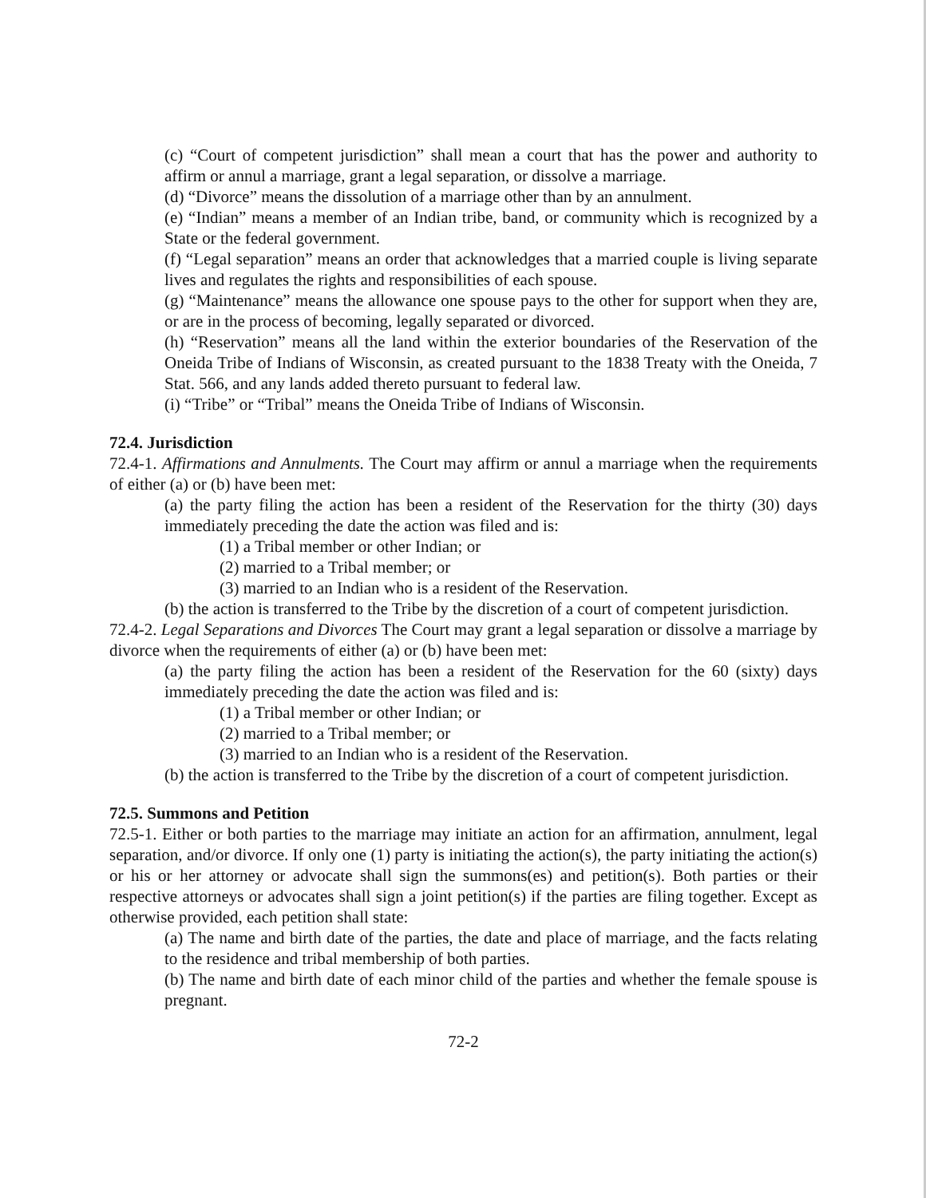(c) “Court of competent jurisdiction” shall mean a court that has the power and authority to affirm or annul a marriage, grant a legal separation, or dissolve a marriage.
(d) “Divorce” means the dissolution of a marriage other than by an annulment.
(e) “Indian” means a member of an Indian tribe, band, or community which is recognized by a State or the federal government.
(f) “Legal separation” means an order that acknowledges that a married couple is living separate lives and regulates the rights and responsibilities of each spouse.
(g) “Maintenance” means the allowance one spouse pays to the other for support when they are, or are in the process of becoming, legally separated or divorced.
(h) “Reservation” means all the land within the exterior boundaries of the Reservation of the Oneida Tribe of Indians of Wisconsin, as created pursuant to the 1838 Treaty with the Oneida, 7 Stat. 566, and any lands added thereto pursuant to federal law.
(i) “Tribe” or “Tribal” means the Oneida Tribe of Indians of Wisconsin.
72.4. Jurisdiction
72.4-1. Affirmations and Annulments. The Court may affirm or annul a marriage when the requirements of either (a) or (b) have been met:
(a) the party filing the action has been a resident of the Reservation for the thirty (30) days immediately preceding the date the action was filed and is:
(1) a Tribal member or other Indian; or
(2) married to a Tribal member; or
(3) married to an Indian who is a resident of the Reservation.
(b) the action is transferred to the Tribe by the discretion of a court of competent jurisdiction.
72.4-2. Legal Separations and Divorces The Court may grant a legal separation or dissolve a marriage by divorce when the requirements of either (a) or (b) have been met:
(a) the party filing the action has been a resident of the Reservation for the 60 (sixty) days immediately preceding the date the action was filed and is:
(1) a Tribal member or other Indian; or
(2) married to a Tribal member; or
(3) married to an Indian who is a resident of the Reservation.
(b) the action is transferred to the Tribe by the discretion of a court of competent jurisdiction.
72.5. Summons and Petition
72.5-1. Either or both parties to the marriage may initiate an action for an affirmation, annulment, legal separation, and/or divorce. If only one (1) party is initiating the action(s), the party initiating the action(s) or his or her attorney or advocate shall sign the summons(es) and petition(s). Both parties or their respective attorneys or advocates shall sign a joint petition(s) if the parties are filing together. Except as otherwise provided, each petition shall state:
(a) The name and birth date of the parties, the date and place of marriage, and the facts relating to the residence and tribal membership of both parties.
(b) The name and birth date of each minor child of the parties and whether the female spouse is pregnant.
72-2